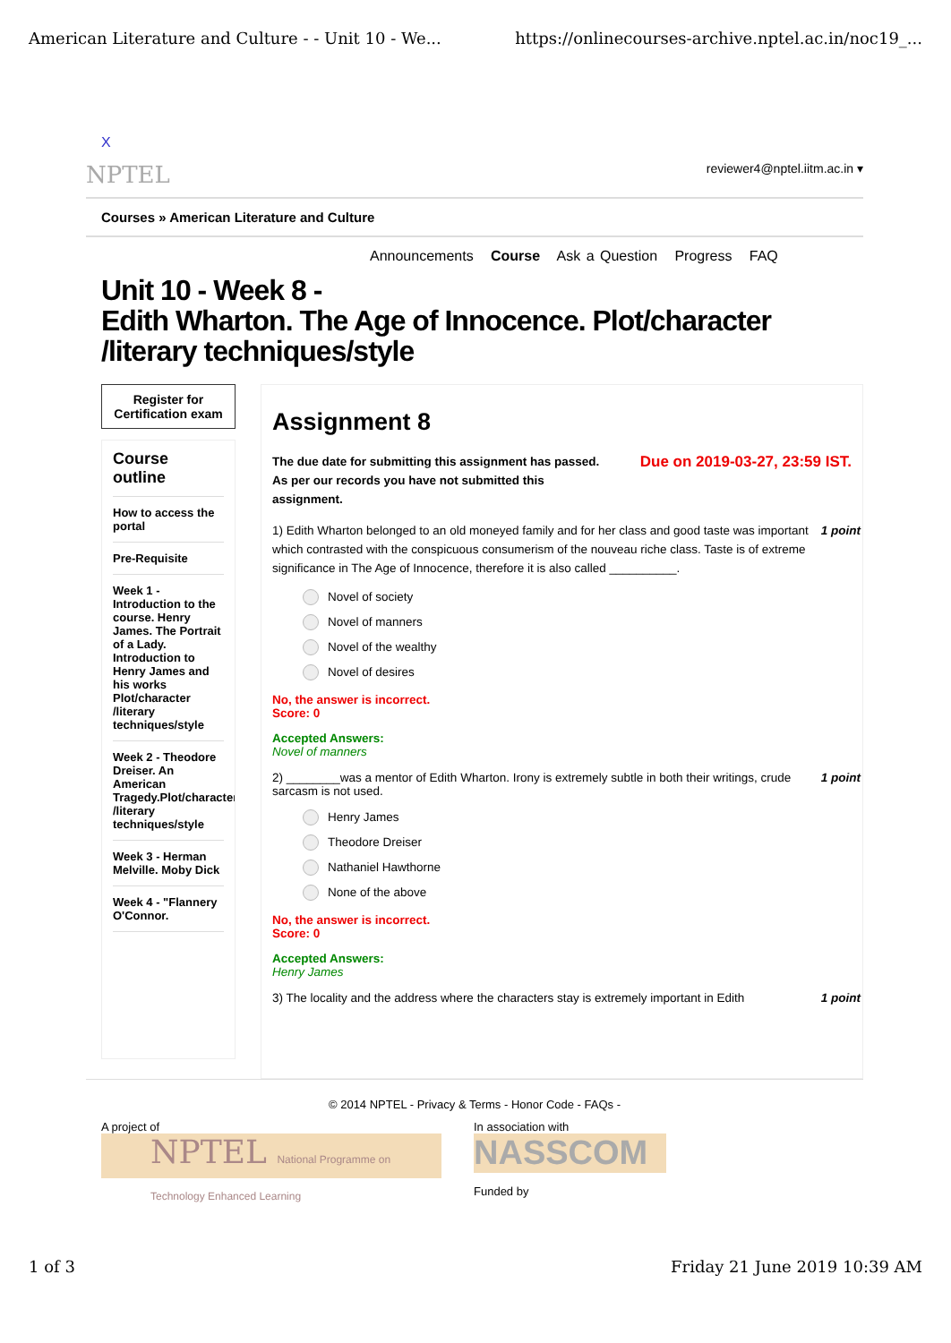American Literature and Culture - - Unit 10 - We... https://onlinecourses-archive.nptel.ac.in/noc19_...
X
NPTEL reviewer4@nptel.iitm.ac.in ▾
Courses » American Literature and Culture
Announcements Course Ask a Question Progress FAQ
Unit 10 - Week 8 -
Edith Wharton. The Age of Innocence. Plot/character /literary techniques/style
Register for Certification exam
Course outline
How to access the portal
Pre-Requisite
Week 1 - Introduction to the course. Henry James. The Portrait of a Lady. Introduction to Henry James and his works Plot/character /literary techniques/style
Week 2 - Theodore Dreiser. An American Tragedy.Plot/character /literary techniques/style
Week 3 - Herman Melville. Moby Dick
Week 4 - "Flannery O'Connor.
Assignment 8
Due on 2019-03-27, 23:59 IST. The due date for submitting this assignment has passed.
As per our records you have not submitted this
assignment.
1 point 1) Edith Wharton belonged to an old moneyed family and for her class and good taste was important which contrasted with the conspicuous consumerism of the nouveau riche class. Taste is of extreme significance in The Age of Innocence, therefore it is also called __________.
Novel of society
Novel of manners
Novel of the wealthy
Novel of desires
No, the answer is incorrect.
Score: 0
Accepted Answers:
Novel of manners
1 point 2) ________was a mentor of Edith Wharton. Irony is extremely subtle in both their writings, crude sarcasm is not used.
Henry James
Theodore Dreiser
Nathaniel Hawthorne
None of the above
No, the answer is incorrect.
Score: 0
Accepted Answers:
Henry James
1 point 3) The locality and the address where the characters stay is extremely important in Edith
© 2014 NPTEL - Privacy & Terms - Honor Code - FAQs -
A project of
NPTEL National Programme on Technology Enhanced Learning
In association with
NASSCOM
Funded by
1 of 3 Friday 21 June 2019 10:39 AM